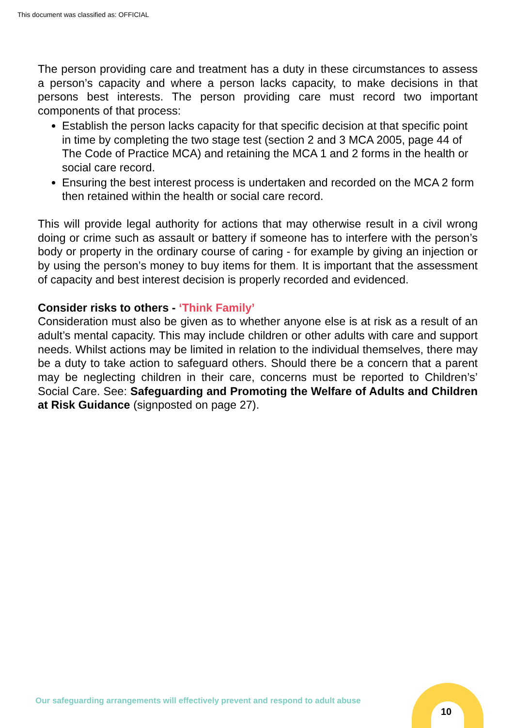This document was classified as: OFFICIAL
The person providing care and treatment has a duty in these circumstances to assess a person’s capacity and where a person lacks capacity, to make decisions in that persons best interests. The person providing care must record two important components of that process:
Establish the person lacks capacity for that specific decision at that specific point in time by completing the two stage test (section 2 and 3 MCA 2005, page 44 of The Code of Practice MCA) and retaining the MCA 1 and 2 forms in the health or social care record.
Ensuring the best interest process is undertaken and recorded on the MCA 2 form then retained within the health or social care record.
This will provide legal authority for actions that may otherwise result in a civil wrong doing or crime such as assault or battery if someone has to interfere with the person’s body or property in the ordinary course of caring - for example by giving an injection or by using the person’s money to buy items for them. It is important that the assessment of capacity and best interest decision is properly recorded and evidenced.
Consider risks to others - ‘Think Family’
Consideration must also be given as to whether anyone else is at risk as a result of an adult’s mental capacity. This may include children or other adults with care and support needs. Whilst actions may be limited in relation to the individual themselves, there may be a duty to take action to safeguard others. Should there be a concern that a parent may be neglecting children in their care, concerns must be reported to Children’s’ Social Care. See: Safeguarding and Promoting the Welfare of Adults and Children at Risk Guidance (signposted on page 27).
Our safeguarding arrangements will effectively prevent and respond to adult abuse
10